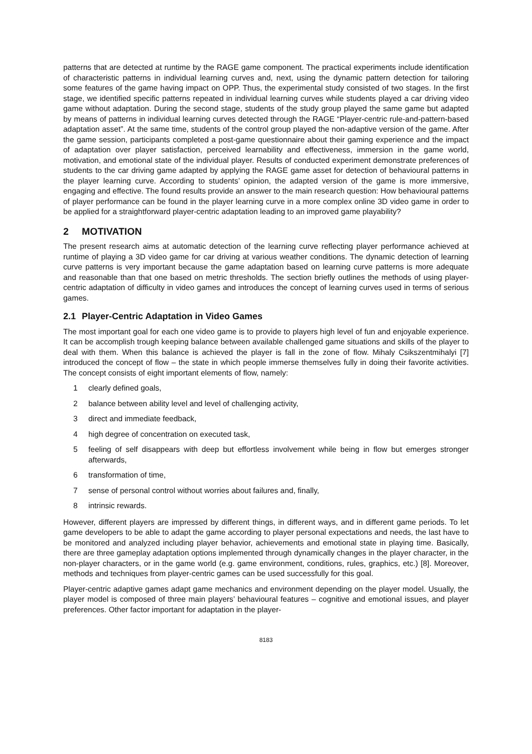patterns that are detected at runtime by the RAGE game component. The practical experiments include identification of characteristic patterns in individual learning curves and, next, using the dynamic pattern detection for tailoring some features of the game having impact on OPP. Thus, the experimental study consisted of two stages. In the first stage, we identified specific patterns repeated in individual learning curves while students played a car driving video game without adaptation. During the second stage, students of the study group played the same game but adapted by means of patterns in individual learning curves detected through the RAGE “Player-centric rule-and-pattern-based adaptation asset”. At the same time, students of the control group played the non-adaptive version of the game. After the game session, participants completed a post-game questionnaire about their gaming experience and the impact of adaptation over player satisfaction, perceived learnability and effectiveness, immersion in the game world, motivation, and emotional state of the individual player. Results of conducted experiment demonstrate preferences of students to the car driving game adapted by applying the RAGE game asset for detection of behavioural patterns in the player learning curve. According to students’ opinion, the adapted version of the game is more immersive, engaging and effective. The found results provide an answer to the main research question: How behavioural patterns of player performance can be found in the player learning curve in a more complex online 3D video game in order to be applied for a straightforward player-centric adaptation leading to an improved game playability?
2 MOTIVATION
The present research aims at automatic detection of the learning curve reflecting player performance achieved at runtime of playing a 3D video game for car driving at various weather conditions. The dynamic detection of learning curve patterns is very important because the game adaptation based on learning curve patterns is more adequate and reasonable than that one based on metric thresholds. The section briefly outlines the methods of using player-centric adaptation of difficulty in video games and introduces the concept of learning curves used in terms of serious games.
2.1 Player-Centric Adaptation in Video Games
The most important goal for each one video game is to provide to players high level of fun and enjoyable experience. It can be accomplish trough keeping balance between available challenged game situations and skills of the player to deal with them. When this balance is achieved the player is fall in the zone of flow. Mihaly Csikszentmihalyi [7] introduced the concept of flow – the state in which people immerse themselves fully in doing their favorite activities. The concept consists of eight important elements of flow, namely:
1 clearly defined goals,
2 balance between ability level and level of challenging activity,
3 direct and immediate feedback,
4 high degree of concentration on executed task,
5 feeling of self disappears with deep but effortless involvement while being in flow but emerges stronger afterwards,
6 transformation of time,
7 sense of personal control without worries about failures and, finally,
8 intrinsic rewards.
However, different players are impressed by different things, in different ways, and in different game periods. To let game developers to be able to adapt the game according to player personal expectations and needs, the last have to be monitored and analyzed including player behavior, achievements and emotional state in playing time. Basically, there are three gameplay adaptation options implemented through dynamically changes in the player character, in the non-player characters, or in the game world (e.g. game environment, conditions, rules, graphics, etc.) [8]. Moreover, methods and techniques from player-centric games can be used successfully for this goal.
Player-centric adaptive games adapt game mechanics and environment depending on the player model. Usually, the player model is composed of three main players’ behavioural features – cognitive and emotional issues, and player preferences. Other factor important for adaptation in the player-
8183